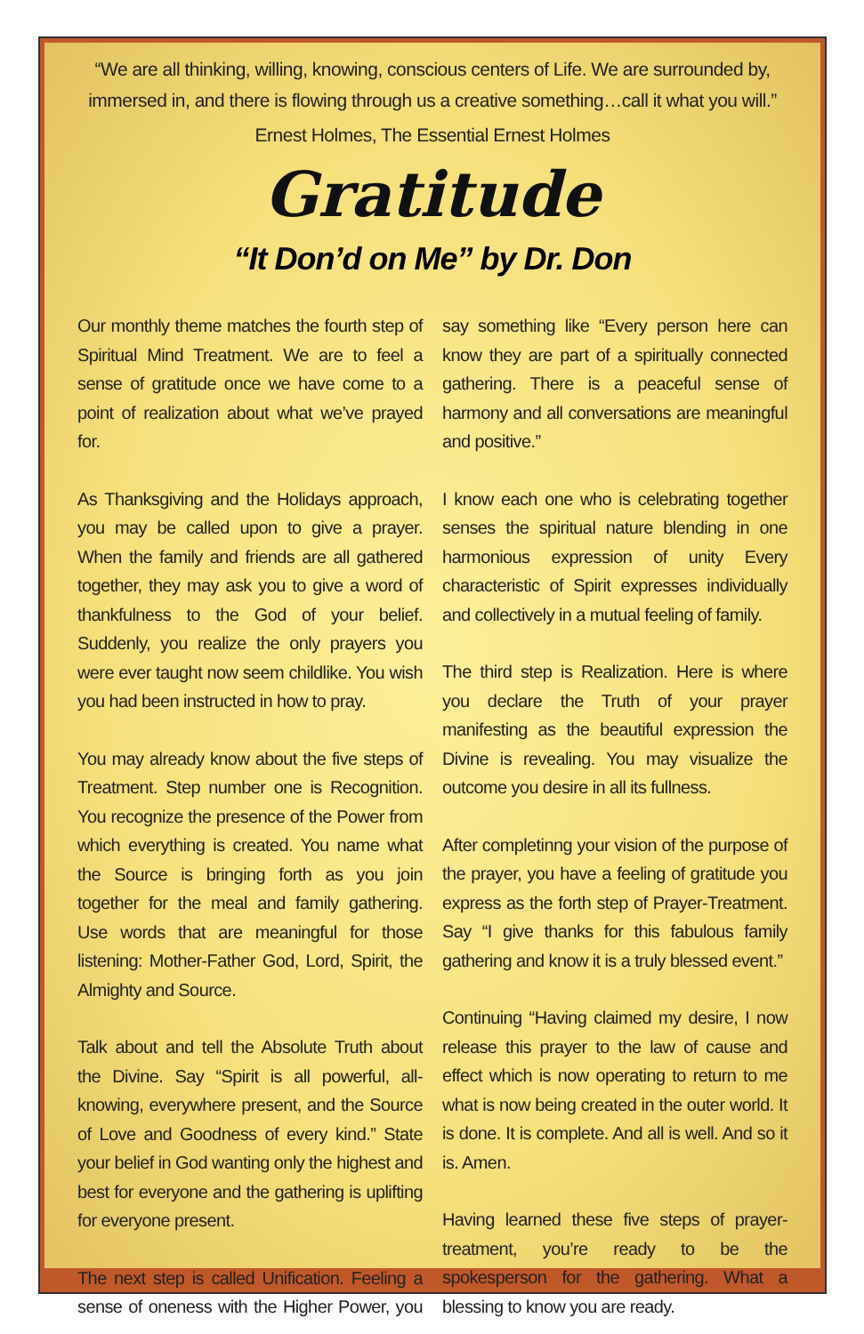“We are all thinking, willing, knowing, conscious centers of Life. We are surrounded by, immersed in, and there is flowing through us a creative something…call it what you will.”
Ernest Holmes, The Essential Ernest Holmes
Gratitude
“It Don’d on Me” by Dr. Don
Our monthly theme matches the fourth step of Spiritual Mind Treatment. We are to feel a sense of gratitude once we have come to a point of realization about what we’ve prayed for.
As Thanksgiving and the Holidays approach, you may be called upon to give a prayer. When the family and friends are all gathered together, they may ask you to give a word of thankfulness to the God of your belief. Suddenly, you realize the only prayers you were ever taught now seem childlike. You wish you had been instructed in how to pray.
You may already know about the five steps of Treatment. Step number one is Recognition. You recognize the presence of the Power from which everything is created. You name what the Source is bringing forth as you join together for the meal and family gathering. Use words that are meaningful for those listening: Mother-Father God, Lord, Spirit, the Almighty and Source.
Talk about and tell the Absolute Truth about the Divine. Say “Spirit is all powerful, all-knowing, everywhere present, and the Source of Love and Goodness of every kind.” State your belief in God wanting only the highest and best for everyone and the gathering is uplifting for everyone present.
The next step is called Unification. Feeling a sense of oneness with the Higher Power, you say something like “Every person here can know they are part of a spiritually connected gathering. There is a peaceful sense of harmony and all conversations are meaningful and positive.”
I know each one who is celebrating together senses the spiritual nature blending in one harmonious expression of unity Every characteristic of Spirit expresses individually and collectively in a mutual feeling of family.
The third step is Realization. Here is where you declare the Truth of your prayer manifesting as the beautiful expression the Divine is revealing. You may visualize the outcome you desire in all its fullness.
After completinng your vision of the purpose of the prayer, you have a feeling of gratitude you express as the forth step of Prayer-Treatment. Say “I give thanks for this fabulous family gathering and know it is a truly blessed event.”
Continuing “Having claimed my desire, I now release this prayer to the law of cause and effect which is now operating to return to me what is now being created in the outer world. It is done. It is complete. And all is well. And so it is. Amen.
Having learned these five steps of prayer-treatment, you’re ready to be the spokesperson for the gathering. What a blessing to know you are ready.